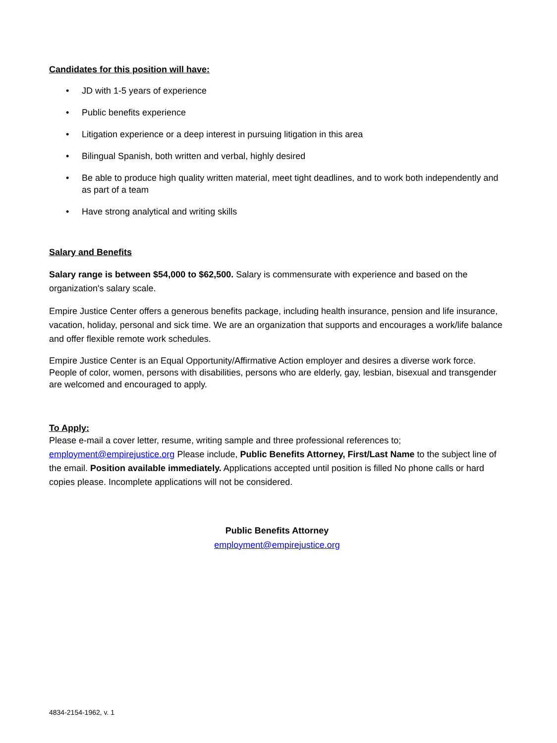Candidates for this position will have:
• JD with 1-5 years of experience
• Public benefits experience
• Litigation experience or a deep interest in pursuing litigation in this area
• Bilingual Spanish, both written and verbal, highly desired
• Be able to produce high quality written material, meet tight deadlines, and to work both independently and as part of a team
• Have strong analytical and writing skills
Salary and Benefits
Salary range is between $54,000 to $62,500. Salary is commensurate with experience and based on the organization's salary scale.
Empire Justice Center offers a generous benefits package, including health insurance, pension and life insurance, vacation, holiday, personal and sick time. We are an organization that supports and encourages a work/life balance and offer flexible remote work schedules.
Empire Justice Center is an Equal Opportunity/Affirmative Action employer and desires a diverse work force. People of color, women, persons with disabilities, persons who are elderly, gay, lesbian, bisexual and transgender are welcomed and encouraged to apply.
To Apply:
Please e-mail a cover letter, resume, writing sample and three professional references to; employment@empirejustice.org Please include, Public Benefits Attorney, First/Last Name to the subject line of the email. Position available immediately. Applications accepted until position is filled No phone calls or hard copies please. Incomplete applications will not be considered.
Public Benefits Attorney
employment@empirejustice.org
4834-2154-1962, v. 1